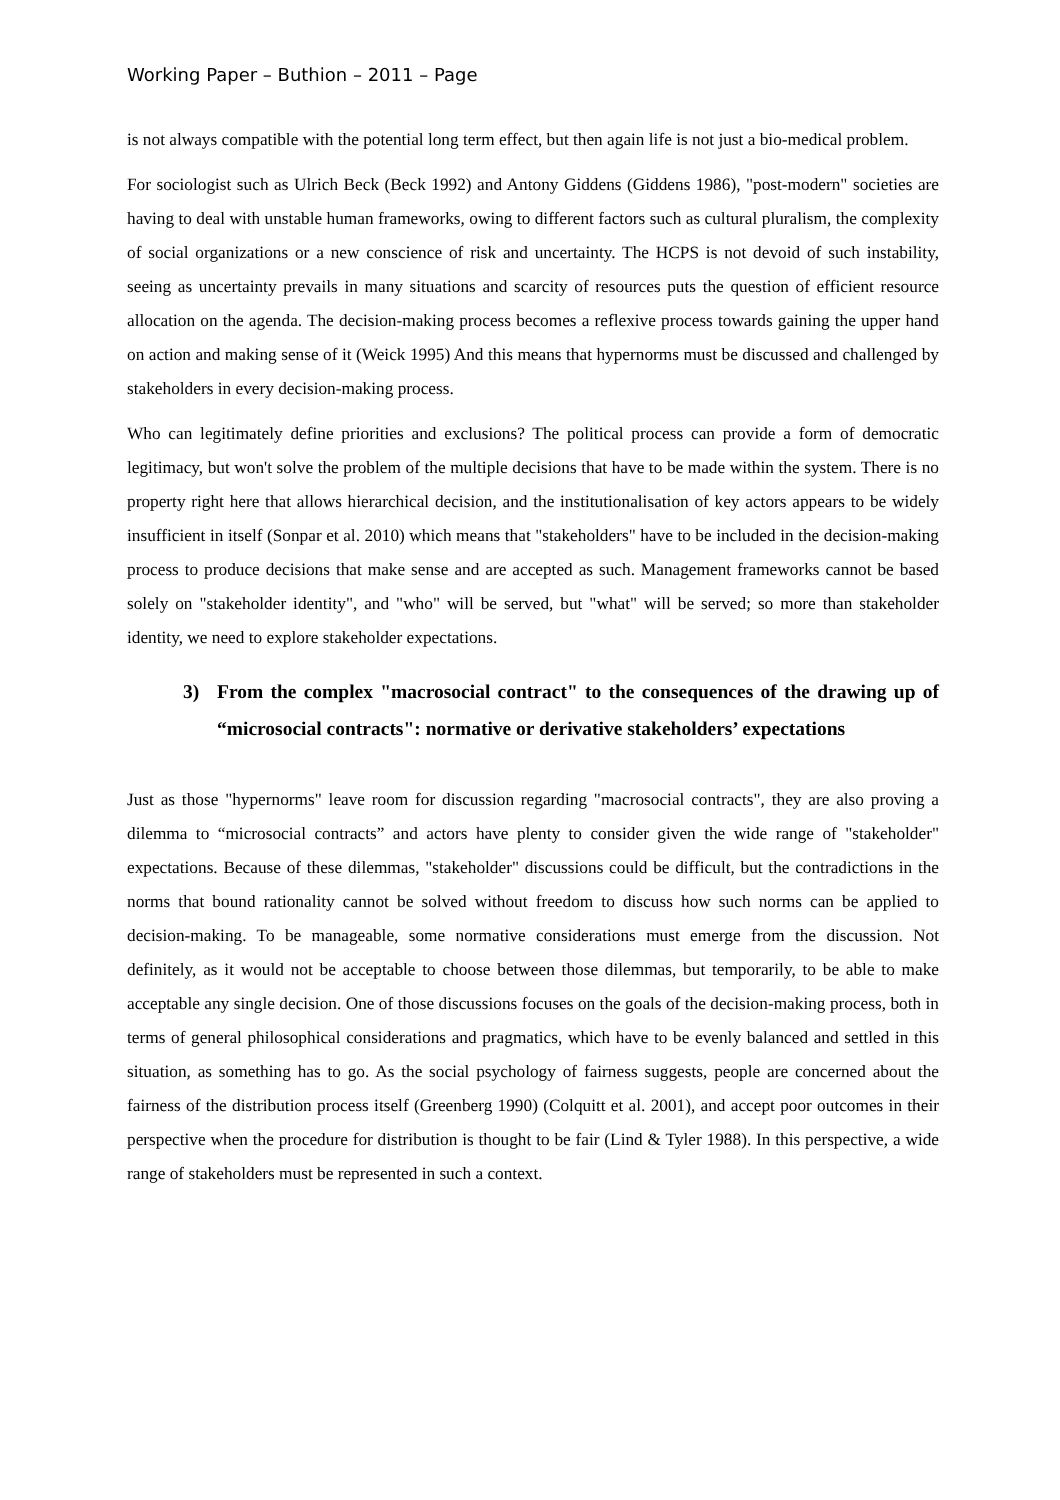Working Paper – Buthion – 2011 – Page
is not always compatible with the potential long term effect, but then again life is not just a bio-medical problem.
For sociologist such as Ulrich Beck (Beck 1992) and Antony Giddens (Giddens 1986), "post-modern" societies are having to deal with unstable human frameworks, owing to different factors such as cultural pluralism, the complexity of social organizations or a new conscience of risk and uncertainty. The HCPS is not devoid of such instability, seeing as uncertainty prevails in many situations and scarcity of resources puts the question of efficient resource allocation on the agenda. The decision-making process becomes a reflexive process towards gaining the upper hand on action and making sense of it (Weick 1995) And this means that hypernorms must be discussed and challenged by stakeholders in every decision-making process.
Who can legitimately define priorities and exclusions? The political process can provide a form of democratic legitimacy, but won't solve the problem of the multiple decisions that have to be made within the system. There is no property right here that allows hierarchical decision, and the institutionalisation of key actors appears to be widely insufficient in itself (Sonpar et al. 2010) which means that "stakeholders" have to be included in the decision-making process to produce decisions that make sense and are accepted as such. Management frameworks cannot be based solely on "stakeholder identity", and "who" will be served, but "what" will be served; so more than stakeholder identity, we need to explore stakeholder expectations.
3) From the complex "macrosocial contract" to the consequences of the drawing up of “microsocial contracts": normative or derivative stakeholders’ expectations
Just as those "hypernorms" leave room for discussion regarding "macrosocial contracts", they are also proving a dilemma to “microsocial contracts” and actors have plenty to consider given the wide range of "stakeholder" expectations. Because of these dilemmas, "stakeholder" discussions could be difficult, but the contradictions in the norms that bound rationality cannot be solved without freedom to discuss how such norms can be applied to decision-making. To be manageable, some normative considerations must emerge from the discussion. Not definitely, as it would not be acceptable to choose between those dilemmas, but temporarily, to be able to make acceptable any single decision. One of those discussions focuses on the goals of the decision-making process, both in terms of general philosophical considerations and pragmatics, which have to be evenly balanced and settled in this situation, as something has to go. As the social psychology of fairness suggests, people are concerned about the fairness of the distribution process itself (Greenberg 1990) (Colquitt et al. 2001), and accept poor outcomes in their perspective when the procedure for distribution is thought to be fair (Lind & Tyler 1988). In this perspective, a wide range of stakeholders must be represented in such a context.